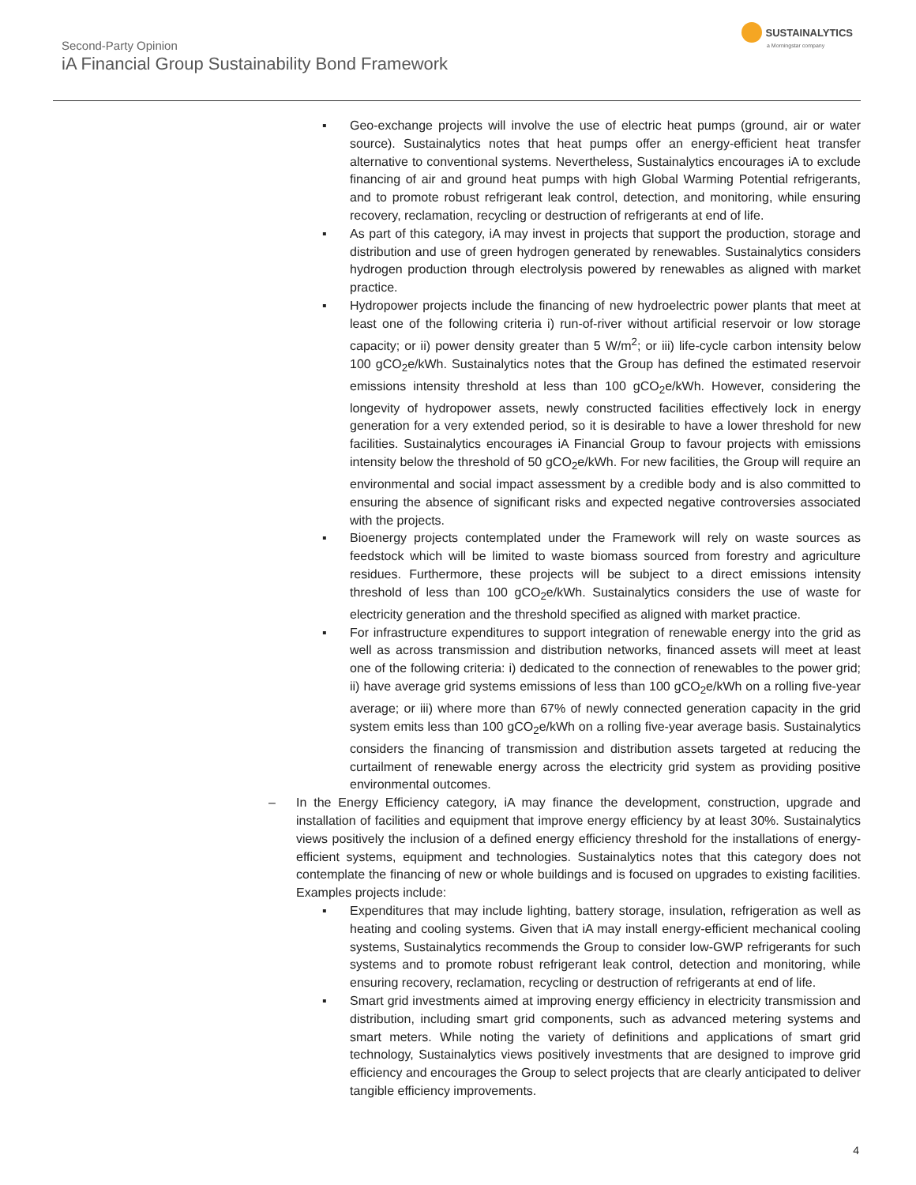Second-Party Opinion
iA Financial Group Sustainability Bond Framework
SUSTAINALYTICS
a Morningstar company
▪ Geo-exchange projects will involve the use of electric heat pumps (ground, air or water source). Sustainalytics notes that heat pumps offer an energy-efficient heat transfer alternative to conventional systems. Nevertheless, Sustainalytics encourages iA to exclude financing of air and ground heat pumps with high Global Warming Potential refrigerants, and to promote robust refrigerant leak control, detection, and monitoring, while ensuring recovery, reclamation, recycling or destruction of refrigerants at end of life.
▪ As part of this category, iA may invest in projects that support the production, storage and distribution and use of green hydrogen generated by renewables. Sustainalytics considers hydrogen production through electrolysis powered by renewables as aligned with market practice.
▪ Hydropower projects include the financing of new hydroelectric power plants that meet at least one of the following criteria i) run-of-river without artificial reservoir or low storage capacity; or ii) power density greater than 5 W/m<sup>2</sup>; or iii) life-cycle carbon intensity below 100 gCO<sub>2</sub>e/kWh. Sustainalytics notes that the Group has defined the estimated reservoir emissions intensity threshold at less than 100 gCO<sub>2</sub>e/kWh. However, considering the longevity of hydropower assets, newly constructed facilities effectively lock in energy generation for a very extended period, so it is desirable to have a lower threshold for new facilities. Sustainalytics encourages iA Financial Group to favour projects with emissions intensity below the threshold of 50 gCO<sub>2</sub>e/kWh. For new facilities, the Group will require an environmental and social impact assessment by a credible body and is also committed to ensuring the absence of significant risks and expected negative controversies associated with the projects.
▪ Bioenergy projects contemplated under the Framework will rely on waste sources as feedstock which will be limited to waste biomass sourced from forestry and agriculture residues. Furthermore, these projects will be subject to a direct emissions intensity threshold of less than 100 gCO<sub>2</sub>e/kWh. Sustainalytics considers the use of waste for electricity generation and the threshold specified as aligned with market practice.
▪ For infrastructure expenditures to support integration of renewable energy into the grid as well as across transmission and distribution networks, financed assets will meet at least one of the following criteria: i) dedicated to the connection of renewables to the power grid; ii) have average grid systems emissions of less than 100 gCO<sub>2</sub>e/kWh on a rolling five-year average; or iii) where more than 67% of newly connected generation capacity in the grid system emits less than 100 gCO<sub>2</sub>e/kWh on a rolling five-year average basis. Sustainalytics considers the financing of transmission and distribution assets targeted at reducing the curtailment of renewable energy across the electricity grid system as providing positive environmental outcomes.
– In the Energy Efficiency category, iA may finance the development, construction, upgrade and installation of facilities and equipment that improve energy efficiency by at least 30%. Sustainalytics views positively the inclusion of a defined energy efficiency threshold for the installations of energy-efficient systems, equipment and technologies. Sustainalytics notes that this category does not contemplate the financing of new or whole buildings and is focused on upgrades to existing facilities. Examples projects include:
▪ Expenditures that may include lighting, battery storage, insulation, refrigeration as well as heating and cooling systems. Given that iA may install energy-efficient mechanical cooling systems, Sustainalytics recommends the Group to consider low-GWP refrigerants for such systems and to promote robust refrigerant leak control, detection and monitoring, while ensuring recovery, reclamation, recycling or destruction of refrigerants at end of life.
▪ Smart grid investments aimed at improving energy efficiency in electricity transmission and distribution, including smart grid components, such as advanced metering systems and smart meters. While noting the variety of definitions and applications of smart grid technology, Sustainalytics views positively investments that are designed to improve grid efficiency and encourages the Group to select projects that are clearly anticipated to deliver tangible efficiency improvements.
4